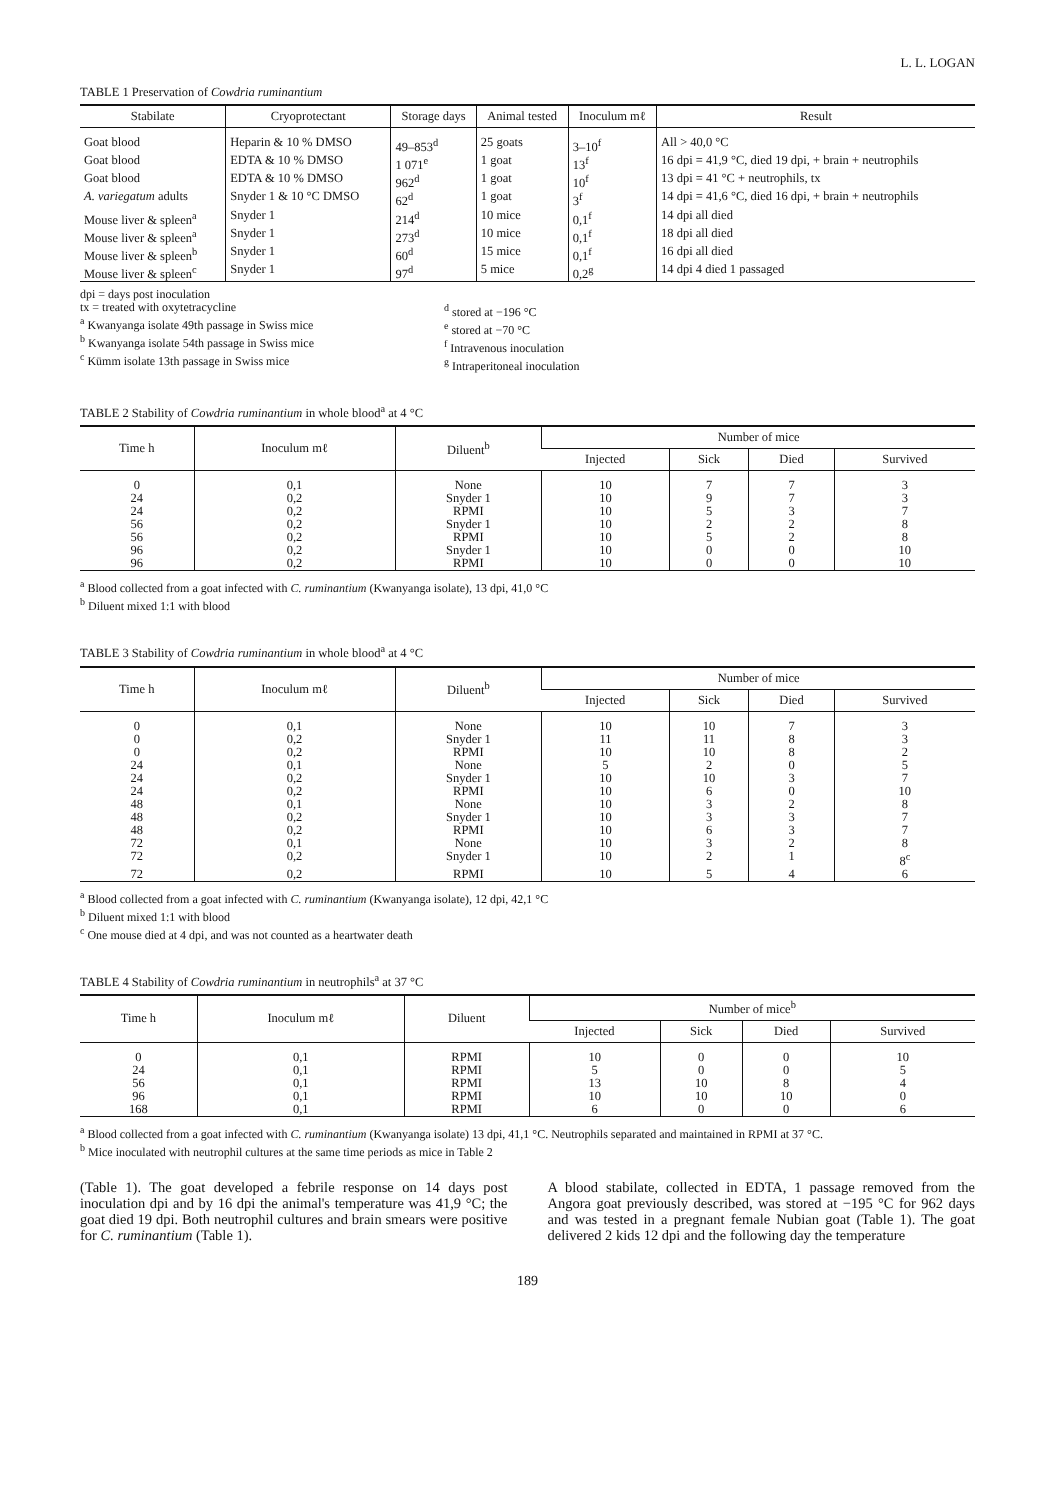L. L. LOGAN
TABLE 1 Preservation of Cowdria ruminantium
| Stabilate | Cryoprotectant | Storage days | Animal tested | Inoculum mℓ | Result |
| --- | --- | --- | --- | --- | --- |
| Goat blood | Heparin & 10 % DMSO | 49–853<sup>d</sup> | 25 goats | 3–10<sup>f</sup> | All > 40,0 °C |
| Goat blood | EDTA & 10 % DMSO | 1 071<sup>e</sup> | 1 goat | 13<sup>f</sup> | 16 dpi = 41,9 °C, died 19 dpi, + brain + neutrophils |
| Goat blood | EDTA & 10 % DMSO | 962<sup>d</sup> | 1 goat | 10<sup>f</sup> | 13 dpi = 41 °C + neutrophils, tx |
| A. variegatum adults | Snyder 1 & 10 °C DMSO | 62<sup>d</sup> | 1 goat | 3<sup>f</sup> | 14 dpi = 41,6 °C, died 16 dpi, + brain + neutrophils |
| Mouse liver & spleen<sup>a</sup> | Snyder 1 | 214<sup>d</sup> | 10 mice | 0,1<sup>f</sup> | 14 dpi all died |
| Mouse liver & spleen<sup>a</sup> | Snyder 1 | 273<sup>d</sup> | 10 mice | 0,1<sup>f</sup> | 18 dpi all died |
| Mouse liver & spleen<sup>b</sup> | Snyder 1 | 60<sup>d</sup> | 15 mice | 0,1<sup>f</sup> | 16 dpi all died |
| Mouse liver & spleen<sup>c</sup> | Snyder 1 | 97<sup>d</sup> | 5 mice | 0,2<sup>g</sup> | 14 dpi 4 died 1 passaged |
dpi = days post inoculation
tx = treated with oxytetracycline
<sup>a</sup> Kwanyanga isolate 49th passage in Swiss mice
<sup>b</sup> Kwanyanga isolate 54th passage in Swiss mice
<sup>c</sup> Kümm isolate 13th passage in Swiss mice
<sup>d</sup> stored at −196 °C
<sup>e</sup> stored at −70 °C
<sup>f</sup> Intravenous inoculation
<sup>g</sup> Intraperitoneal inoculation
TABLE 2 Stability of Cowdria ruminantium in whole blood<sup>a</sup> at 4 °C
| Time h | Inoculum mℓ | Diluent<sup>b</sup> | Number of mice | | | |
| --- | --- | --- | --- | --- | --- | --- |
| | | | Injected | Sick | Died | Survived |
| 0 | 0,1 | None | 10 | 7 | 7 | 3 |
| 24 | 0,2 | Snyder 1 | 10 | 9 | 7 | 3 |
| 24 | 0,2 | RPMI | 10 | 5 | 3 | 7 |
| 56 | 0,2 | Snyder 1 | 10 | 2 | 2 | 8 |
| 56 | 0,2 | RPMI | 10 | 5 | 2 | 8 |
| 96 | 0,2 | Snyder 1 | 10 | 0 | 0 | 10 |
| 96 | 0,2 | RPMI | 10 | 0 | 0 | 10 |
<sup>a</sup> Blood collected from a goat infected with C. ruminantium (Kwanyanga isolate), 13 dpi, 41,0 °C
<sup>b</sup> Diluent mixed 1:1 with blood
TABLE 3 Stability of Cowdria ruminantium in whole blood<sup>a</sup> at 4 °C
| Time h | Inoculum mℓ | Diluent<sup>b</sup> | Number of mice | | | |
| --- | --- | --- | --- | --- | --- | --- |
| | | | Injected | Sick | Died | Survived |
| 0 | 0,1 | None | 10 | 10 | 7 | 3 |
| 0 | 0,2 | Snyder 1 | 11 | 11 | 8 | 3 |
| 0 | 0,2 | RPMI | 10 | 10 | 8 | 2 |
| 24 | 0,1 | None | 5 | 2 | 0 | 5 |
| 24 | 0,2 | Snyder 1 | 10 | 10 | 3 | 7 |
| 24 | 0,2 | RPMI | 10 | 6 | 0 | 10 |
| 48 | 0,1 | None | 10 | 3 | 2 | 8 |
| 48 | 0,2 | Snyder 1 | 10 | 3 | 3 | 7 |
| 48 | 0,2 | RPMI | 10 | 6 | 3 | 7 |
| 72 | 0,1 | None | 10 | 3 | 2 | 8 |
| 72 | 0,2 | Snyder 1 | 10 | 2 | 1 | 8<sup>c</sup> |
| 72 | 0,2 | RPMI | 10 | 5 | 4 | 6 |
<sup>a</sup> Blood collected from a goat infected with C. ruminantium (Kwanyanga isolate), 12 dpi, 42,1 °C
<sup>b</sup> Diluent mixed 1:1 with blood
<sup>c</sup> One mouse died at 4 dpi, and was not counted as a heartwater death
TABLE 4 Stability of Cowdria ruminantium in neutrophils<sup>a</sup> at 37 °C
| Time h | Inoculum mℓ | Diluent | Number of mice<sup>b</sup> | | | |
| --- | --- | --- | --- | --- | --- | --- |
| | | | Injected | Sick | Died | Survived |
| 0 | 0,1 | RPMI | 10 | 0 | 0 | 10 |
| 24 | 0,1 | RPMI | 5 | 0 | 0 | 5 |
| 56 | 0,1 | RPMI | 13 | 10 | 8 | 4 |
| 96 | 0,1 | RPMI | 10 | 10 | 10 | 0 |
| 168 | 0,1 | RPMI | 6 | 0 | 0 | 6 |
<sup>a</sup> Blood collected from a goat infected with C. ruminantium (Kwanyanga isolate) 13 dpi, 41,1 °C. Neutrophils separated and maintained in RPMI at 37 °C.
<sup>b</sup> Mice inoculated with neutrophil cultures at the same time periods as mice in Table 2
(Table 1). The goat developed a febrile response on 14 days post inoculation dpi and by 16 dpi the animal's temperature was 41,9 °C; the goat died 19 dpi. Both neutrophil cultures and brain smears were positive for C. ruminantium (Table 1).
A blood stabilate, collected in EDTA, 1 passage removed from the Angora goat previously described, was stored at −195 °C for 962 days and was tested in a pregnant female Nubian goat (Table 1). The goat delivered 2 kids 12 dpi and the following day the temperature
189